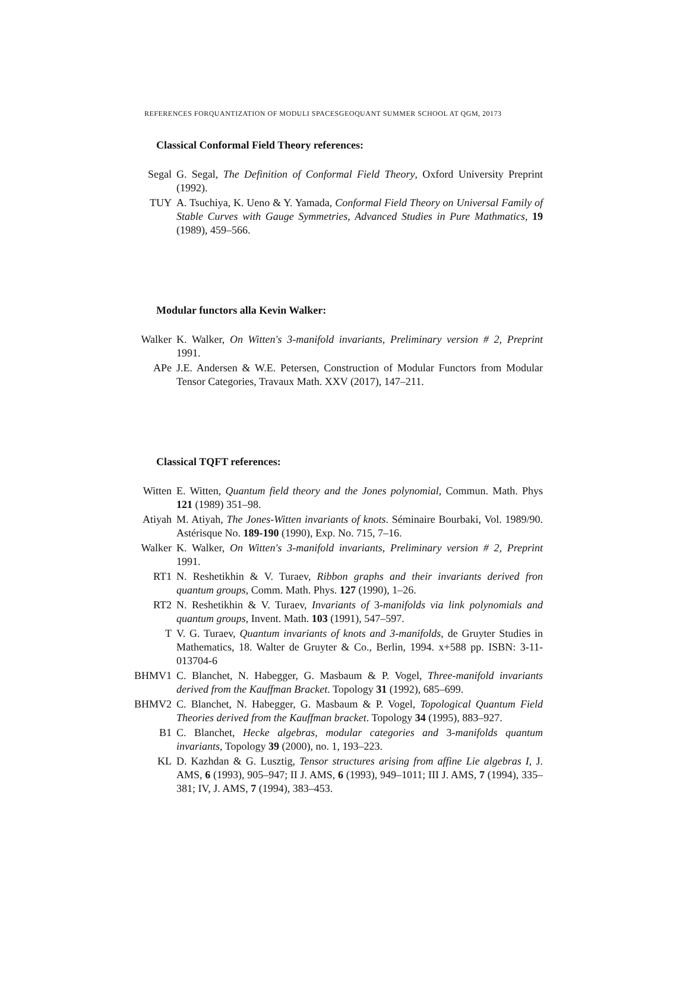REFERENCES FORQUANTIZATION OF MODULI SPACESGEOQUANT SUMMER SCHOOL AT QGM, 20173
Classical Conformal Field Theory references:
Segal G. Segal, The Definition of Conformal Field Theory, Oxford University Preprint (1992).
TUY A. Tsuchiya, K. Ueno & Y. Yamada, Conformal Field Theory on Universal Family of Stable Curves with Gauge Symmetries, Advanced Studies in Pure Mathmatics, 19 (1989), 459–566.
Modular functors alla Kevin Walker:
Walker K. Walker, On Witten's 3-manifold invariants, Preliminary version # 2, Preprint 1991.
APe J.E. Andersen & W.E. Petersen, Construction of Modular Functors from Modular Tensor Categories, Travaux Math. XXV (2017), 147–211.
Classical TQFT references:
Witten E. Witten, Quantum field theory and the Jones polynomial, Commun. Math. Phys 121 (1989) 351–98.
Atiyah M. Atiyah, The Jones-Witten invariants of knots. Séminaire Bourbaki, Vol. 1989/90. Astérisque No. 189-190 (1990), Exp. No. 715, 7–16.
Walker K. Walker, On Witten's 3-manifold invariants, Preliminary version # 2, Preprint 1991.
RT1 N. Reshetikhin & V. Turaev, Ribbon graphs and their invariants derived fron quantum groups, Comm. Math. Phys. 127 (1990), 1–26.
RT2 N. Reshetikhin & V. Turaev, Invariants of 3-manifolds via link polynomials and quantum groups, Invent. Math. 103 (1991), 547–597.
T V. G. Turaev, Quantum invariants of knots and 3-manifolds, de Gruyter Studies in Mathematics, 18. Walter de Gruyter & Co., Berlin, 1994. x+588 pp. ISBN: 3-11-013704-6
BHMV1 C. Blanchet, N. Habegger, G. Masbaum & P. Vogel, Three-manifold invariants derived from the Kauffman Bracket. Topology 31 (1992), 685–699.
BHMV2 C. Blanchet, N. Habegger, G. Masbaum & P. Vogel, Topological Quantum Field Theories derived from the Kauffman bracket. Topology 34 (1995), 883–927.
B1 C. Blanchet, Hecke algebras, modular categories and 3-manifolds quantum invariants, Topology 39 (2000), no. 1, 193–223.
KL D. Kazhdan & G. Lusztig, Tensor structures arising from affine Lie algebras I, J. AMS, 6 (1993), 905–947; II J. AMS, 6 (1993), 949–1011; III J. AMS, 7 (1994), 335–381; IV, J. AMS, 7 (1994), 383–453.